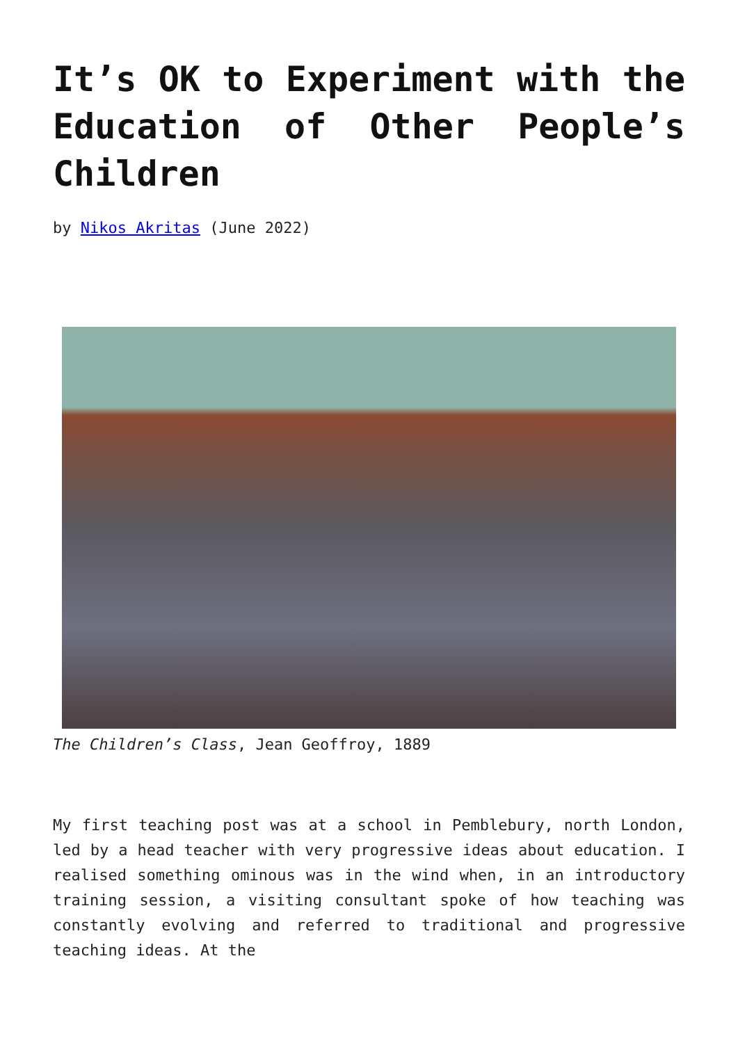It’s OK to Experiment with the Education of Other People’s Children
by Nikos Akritas (June 2022)
The Children’s Class, Jean Geoffroy, 1889
My first teaching post was at a school in Pemblebury, north London, led by a head teacher with very progressive ideas about education. I realised something ominous was in the wind when, in an introductory training session, a visiting consultant spoke of how teaching was constantly evolving and referred to traditional and progressive teaching ideas. At the